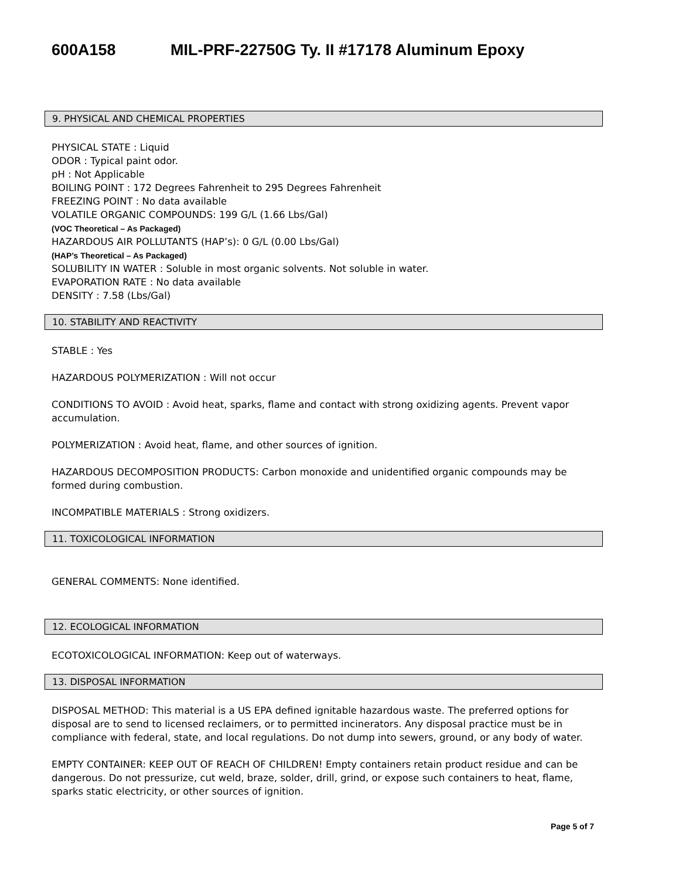600A158 MIL-PRF-22750G Ty. II #17178 Aluminum Epoxy
9. PHYSICAL AND CHEMICAL PROPERTIES
PHYSICAL STATE : Liquid
ODOR : Typical paint odor.
pH : Not Applicable
BOILING POINT : 172 Degrees Fahrenheit to 295 Degrees Fahrenheit
FREEZING POINT : No data available
VOLATILE ORGANIC COMPOUNDS: 199 G/L (1.66 Lbs/Gal)
(VOC Theoretical – As Packaged)
HAZARDOUS AIR POLLUTANTS (HAP’s): 0 G/L (0.00 Lbs/Gal)
(HAP’s Theoretical – As Packaged)
SOLUBILITY IN WATER : Soluble in most organic solvents. Not soluble in water.
EVAPORATION RATE : No data available
DENSITY : 7.58 (Lbs/Gal)
10. STABILITY AND REACTIVITY
STABLE : Yes
HAZARDOUS POLYMERIZATION : Will not occur
CONDITIONS TO AVOID : Avoid heat, sparks, flame and contact with strong oxidizing agents. Prevent vapor accumulation.
POLYMERIZATION : Avoid heat, flame, and other sources of ignition.
HAZARDOUS DECOMPOSITION PRODUCTS: Carbon monoxide and unidentified organic compounds may be formed during combustion.
INCOMPATIBLE MATERIALS : Strong oxidizers.
11. TOXICOLOGICAL INFORMATION
GENERAL COMMENTS: None identified.
12. ECOLOGICAL INFORMATION
ECOTOXICOLOGICAL INFORMATION: Keep out of waterways.
13. DISPOSAL INFORMATION
DISPOSAL METHOD: This material is a US EPA defined ignitable hazardous waste. The preferred options for disposal are to send to licensed reclaimers, or to permitted incinerators. Any disposal practice must be in compliance with federal, state, and local regulations. Do not dump into sewers, ground, or any body of water.
EMPTY CONTAINER: KEEP OUT OF REACH OF CHILDREN! Empty containers retain product residue and can be dangerous. Do not pressurize, cut weld, braze, solder, drill, grind, or expose such containers to heat, flame, sparks static electricity, or other sources of ignition.
Page 5 of 7